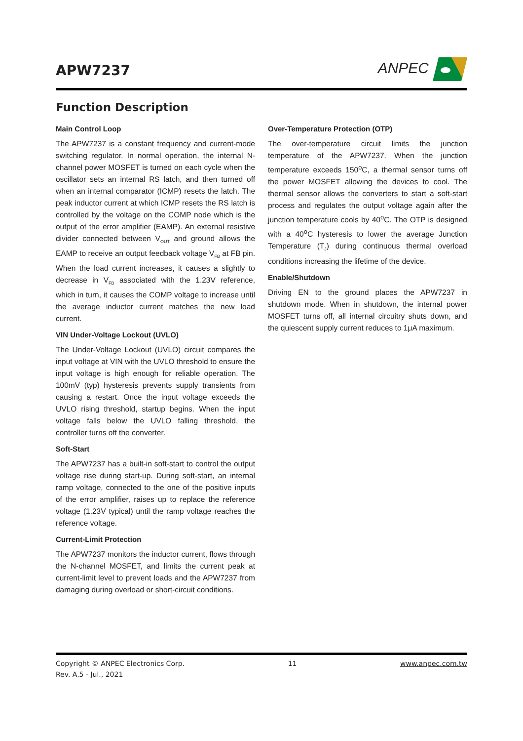APW7237
ANPEC
Function Description
Main Control Loop
The APW7237 is a constant frequency and current-mode switching regulator. In normal operation, the internal N-channel power MOSFET is turned on each cycle when the oscillator sets an internal RS latch, and then turned off when an internal comparator (ICMP) resets the latch. The peak inductor current at which ICMP resets the RS latch is controlled by the voltage on the COMP node which is the output of the error amplifier (EAMP). An external resistive divider connected between V<sub>OUT</sub> and ground allows the EAMP to receive an output feedback voltage V<sub>FB</sub> at FB pin. When the load current increases, it causes a slightly to decrease in V<sub>FB</sub> associated with the 1.23V reference, which in turn, it causes the COMP voltage to increase until the average inductor current matches the new load current.
VIN Under-Voltage Lockout (UVLO)
The Under-Voltage Lockout (UVLO) circuit compares the input voltage at VIN with the UVLO threshold to ensure the input voltage is high enough for reliable operation. The 100mV (typ) hysteresis prevents supply transients from causing a restart. Once the input voltage exceeds the UVLO rising threshold, startup begins. When the input voltage falls below the UVLO falling threshold, the controller turns off the converter.
Soft-Start
The APW7237 has a built-in soft-start to control the output voltage rise during start-up. During soft-start, an internal ramp voltage, connected to the one of the positive inputs of the error amplifier, raises up to replace the reference voltage (1.23V typical) until the ramp voltage reaches the reference voltage.
Current-Limit Protection
The APW7237 monitors the inductor current, flows through the N-channel MOSFET, and limits the current peak at current-limit level to prevent loads and the APW7237 from damaging during overload or short-circuit conditions.
Over-Temperature Protection (OTP)
The over-temperature circuit limits the junction temperature of the APW7237. When the junction temperature exceeds 150<sup>o</sup>C, a thermal sensor turns off the power MOSFET allowing the devices to cool. The thermal sensor allows the converters to start a soft-start process and regulates the output voltage again after the junction temperature cools by 40<sup>o</sup>C. The OTP is designed with a 40<sup>o</sup>C hysteresis to lower the average Junction Temperature (T<sub>J</sub>) during continuous thermal overload conditions increasing the lifetime of the device.
Enable/Shutdown
Driving EN to the ground places the APW7237 in shutdown mode. When in shutdown, the internal power MOSFET turns off, all internal circuitry shuts down, and the quiescent supply current reduces to 1μA maximum.
Copyright © ANPEC Electronics Corp.
Rev. A.5 - Jul., 2021
11 www.anpec.com.tw